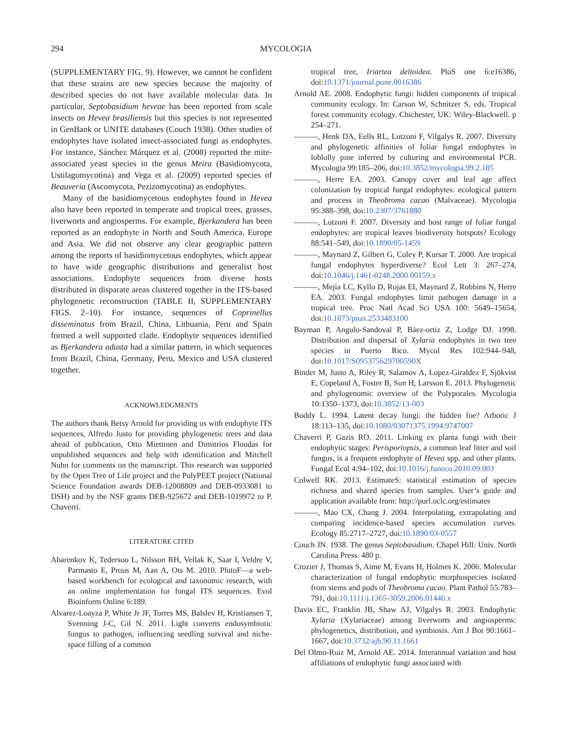294 MYCOLOGIA
(SUPPLEMENTARY FIG. 9). However, we cannot be confident that these strains are new species because the majority of described species do not have available molecular data. In particular, Septobasidium heveae has been reported from scale insects on Hevea brasiliensis but this species is not represented in GenBank or UNITE databases (Couch 1938). Other studies of endophytes have isolated insect-associated fungi as endophytes. For instance, Sánchez Márquez et al. (2008) reported the mite-associated yeast species in the genus Meira (Basidiomycota, Ustilagomycotina) and Vega et al. (2009) reported species of Beauveria (Ascomycota, Pezizomycotina) as endophytes.
Many of the basidiomycetous endophytes found in Hevea also have been reported in temperate and tropical trees, grasses, liverworts and angiosperms. For example, Bjerkandera has been reported as an endophyte in North and South America, Europe and Asia. We did not observe any clear geographic pattern among the reports of basidiomycetous endophytes, which appear to have wide geographic distributions and generalist host associations. Endophyte sequences from diverse hosts distributed in disparate areas clustered together in the ITS-based phylogenetic reconstruction (TABLE II, SUPPLEMENTARY FIGS. 2–10). For instance, sequences of Coprinellus disseminatus from Brazil, China, Lithuania, Peru and Spain formed a well supported clade. Endophyte sequences identified as Bjerkandera adusta had a similar pattern, in which sequences from Brazil, China, Germany, Peru, Mexico and USA clustered together.
ACKNOWLEDGMENTS
The authors thank Betsy Arnold for providing us with endophyte ITS sequences, Alfredo Justo for providing phylogenetic trees and data ahead of publication, Otto Miettinen and Dimitrios Floudas for unpublished sequences and help with identification and Mitchell Nuhn for comments on the manuscript. This research was supported by the Open Tree of Life project and the PolyPEET project (National Science Foundation awards DEB-12008809 and DEB-0933081 to DSH) and by the NSF grants DEB-925672 and DEB-1019972 to P. Chaverri.
LITERATURE CITED
Abarenkov K, Tedersoo L, Nilsson RH, Vellak K, Saar I, Veldre V, Parmasto E, Prous M, Aan A, Ots M. 2010. PlutoF—a web-based workbench for ecological and taxonomic research, with an online implementation for fungal ITS sequences. Evol Bioinform Online 6:189.
Alvarez-Loayza P, White Jr JF, Torres MS, Balslev H, Kristiansen T, Svenning J-C, Gil N. 2011. Light converts endosymbiotic fungus to pathogen, influencing seedling survival and niche-space filling of a common
tropical tree, Iriartea deltoidea. PloS one 6:e16386, doi:10.1371/journal.pone.0016386
Arnold AE. 2008. Endophytic fungi: hidden components of tropical community ecology. In: Carson W, Schnitzer S, eds. Tropical forest community ecology. Chichester, UK: Wiley-Blackwell. p 254–271.
———, Henk DA, Eells RL, Lutzoni F, Vilgalys R. 2007. Diversity and phylogenetic affinities of foliar fungal endophytes in loblolly pine inferred by culturing and environmental PCR. Mycologia 99:185–206, doi:10.3852/mycologia.99.2.185
———, Herre EA. 2003. Canopy cover and leaf age affect colonization by tropical fungal endophytes: ecological pattern and process in Theobroma cacao (Malvaceae). Mycologia 95:388–398, doi:10.2307/3761880
———, Lutzoni F. 2007. Diversity and host range of foliar fungal endophytes: are tropical leaves biodiversity hotspots? Ecology 88:541–549, doi:10.1890/05-1459
———, Maynard Z, Gilbert G, Coley P, Kursar T. 2000. Are tropical fungal endophytes hyperdiverse? Ecol Lett 3: 267–274, doi:10.1046/j.1461-0248.2000.00159.x
———, Mejía LC, Kyllo D, Rojas EI, Maynard Z, Robbins N, Herre EA. 2003. Fungal endophytes limit pathogen damage in a tropical tree. Proc Natl Acad Sci USA 100: 5649–15654, doi:10.1073/pnas.2533483100
Bayman P, Angulo-Sandoval P, Báez-ortiz Z, Lodge DJ. 1998. Distribution and dispersal of Xylaria endophytes in two tree species in Puerto Rico. Mycol Res 102:944–948, doi:10.1017/S095375629700590X
Binder M, Justo A, Riley R, Salamov A, Lopez-Giraldez F, Sjökvist E, Copeland A, Foster B, Sun H, Larsson E. 2013. Phylogenetic and phylogenomic overview of the Polyporales. Mycologia 10:1350–1373, doi:10.3852/13-003
Boddy L. 1994. Latent decay fungi: the hidden foe? Arboric J 18:113–135, doi:10.1080/03071375.1994.9747007
Chaverri P, Gazis RO. 2011. Linking ex planta fungi with their endophytic stages: Perisporiopsis, a common leaf litter and soil fungus, is a frequent endophyte of Hevea spp. and other plants. Fungal Ecol 4:94–102, doi:10.1016/j.funeco.2010.09.003
Colwell RK. 2013. EstimateS: statistical estimation of species richness and shared species from samples. User’s guide and application available from: http://purl.oclc.org/estimates
———, Mao CX, Chang J. 2004. Interpolating, extrapolating and comparing incidence-based species accumulation curves. Ecology 85:2717–2727, doi:10.1890/03-0557
Couch JN. 1938. The genus Septobasidium. Chapel Hill: Univ. North Carolina Press. 480 p.
Crozier J, Thomas S, Aime M, Evans H, Holmes K. 2006. Molecular characterization of fungal endophytic morphospecies isolated from stems and pods of Theobroma cacao. Plant Pathol 55:783–791, doi:10.1111/j.1365-3059.2006.01446.x
Davis EC, Franklin JB, Shaw AJ, Vilgalys R. 2003. Endophytic Xylaria (Xylariaceae) among liverworts and angiosperms: phylogenetics, distribution, and symbiosis. Am J Bot 90:1661–1667, doi:10.3732/ajb.90.11.1661
Del Olmo-Ruiz M, Arnold AE. 2014. Interannual variation and host affiliations of endophytic fungi associated with